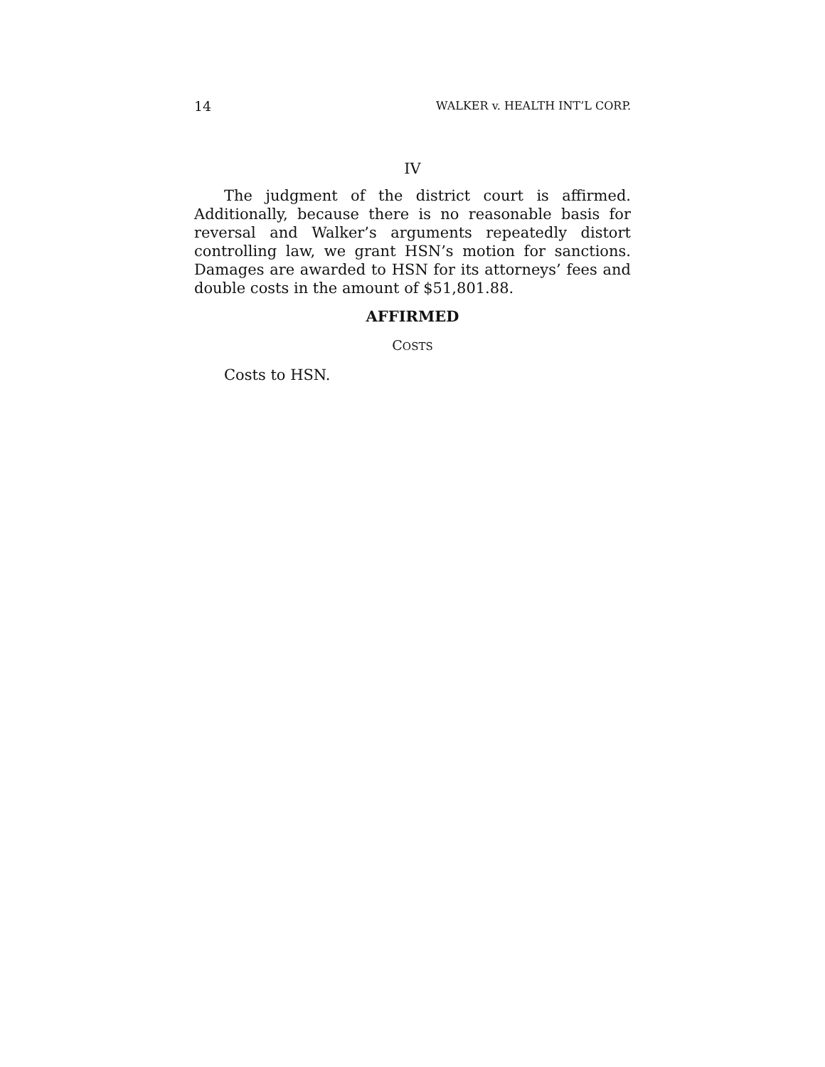14 WALKER v. HEALTH INT’L CORP.
IV
The judgment of the district court is affirmed. Additionally, because there is no reasonable basis for reversal and Walker’s arguments repeatedly distort controlling law, we grant HSN’s motion for sanctions. Damages are awarded to HSN for its attorneys’ fees and double costs in the amount of $51,801.88.
AFFIRMED
COSTS
Costs to HSN.